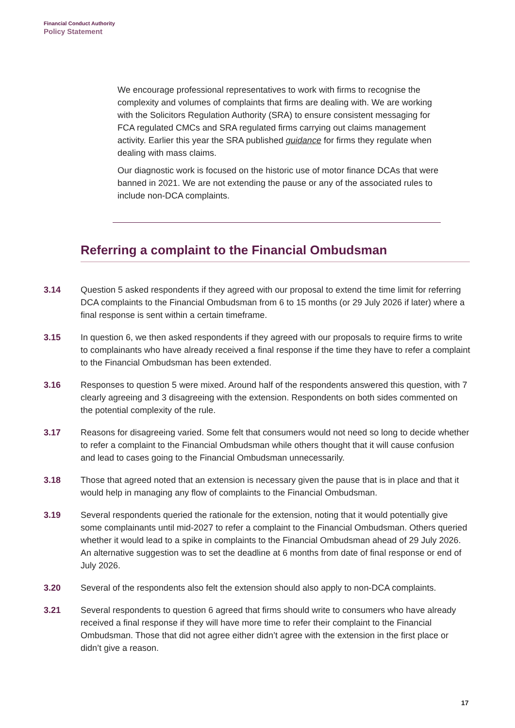Financial Conduct Authority
Policy Statement
We encourage professional representatives to work with firms to recognise the complexity and volumes of complaints that firms are dealing with. We are working with the Solicitors Regulation Authority (SRA) to ensure consistent messaging for FCA regulated CMCs and SRA regulated firms carrying out claims management activity. Earlier this year the SRA published guidance for firms they regulate when dealing with mass claims.
Our diagnostic work is focused on the historic use of motor finance DCAs that were banned in 2021. We are not extending the pause or any of the associated rules to include non-DCA complaints.
Referring a complaint to the Financial Ombudsman
3.14 Question 5 asked respondents if they agreed with our proposal to extend the time limit for referring DCA complaints to the Financial Ombudsman from 6 to 15 months (or 29 July 2026 if later) where a final response is sent within a certain timeframe.
3.15 In question 6, we then asked respondents if they agreed with our proposals to require firms to write to complainants who have already received a final response if the time they have to refer a complaint to the Financial Ombudsman has been extended.
3.16 Responses to question 5 were mixed. Around half of the respondents answered this question, with 7 clearly agreeing and 3 disagreeing with the extension. Respondents on both sides commented on the potential complexity of the rule.
3.17 Reasons for disagreeing varied. Some felt that consumers would not need so long to decide whether to refer a complaint to the Financial Ombudsman while others thought that it will cause confusion and lead to cases going to the Financial Ombudsman unnecessarily.
3.18 Those that agreed noted that an extension is necessary given the pause that is in place and that it would help in managing any flow of complaints to the Financial Ombudsman.
3.19 Several respondents queried the rationale for the extension, noting that it would potentially give some complainants until mid-2027 to refer a complaint to the Financial Ombudsman. Others queried whether it would lead to a spike in complaints to the Financial Ombudsman ahead of 29 July 2026. An alternative suggestion was to set the deadline at 6 months from date of final response or end of July 2026.
3.20 Several of the respondents also felt the extension should also apply to non-DCA complaints.
3.21 Several respondents to question 6 agreed that firms should write to consumers who have already received a final response if they will have more time to refer their complaint to the Financial Ombudsman. Those that did not agree either didn’t agree with the extension in the first place or didn’t give a reason.
17